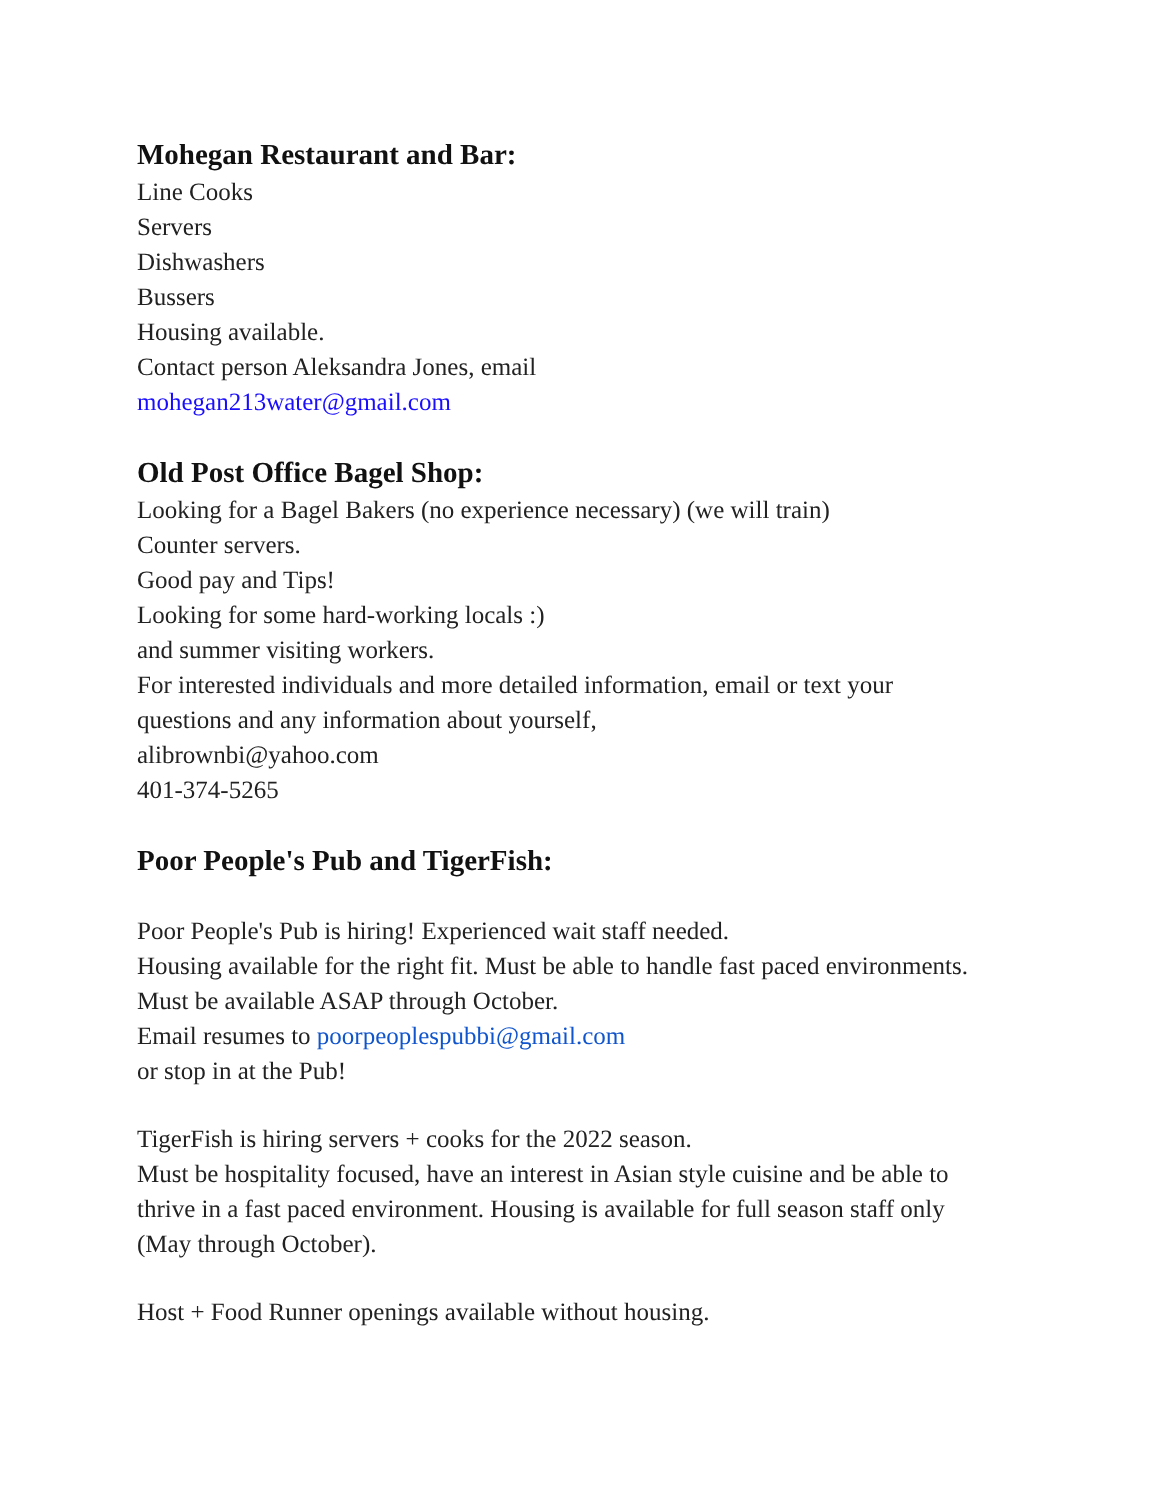Mohegan Restaurant and Bar:
Line Cooks
Servers
Dishwashers
Bussers
Housing available.
Contact person Aleksandra Jones, email
mohegan213water@gmail.com
Old Post Office Bagel Shop:
Looking for a Bagel Bakers (no experience necessary) (we will train)
Counter servers.
Good pay and Tips!
Looking for some hard-working locals :)
and summer visiting workers.
For interested individuals and more detailed information, email or text your
questions and any information about yourself,
alibrownbi@yahoo.com
401-374-5265
Poor People's Pub and TigerFish:
Poor People's Pub is hiring! Experienced wait staff needed.
Housing available for the right fit. Must be able to handle fast paced environments.
Must be available ASAP through October.
Email resumes to poorpeoplespubbi@gmail.com
or stop in at the Pub!
TigerFish is hiring servers + cooks for the 2022 season.
Must be hospitality focused, have an interest in Asian style cuisine and be able to
thrive in a fast paced environment. Housing is available for full season staff only
(May through October).
Host + Food Runner openings available without housing.